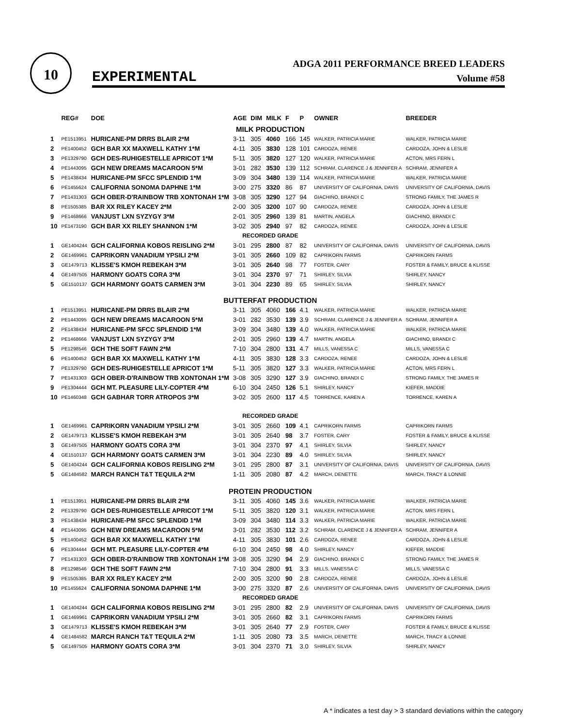10
EXPERIMENTAL
ADGA 2011 PERFORMANCE BREED LEADERS
Volume #58
| | REG# | DOE | AGE | DIM | MILK | F | P | OWNER | BREEDER |
| --- | --- | --- | --- | --- | --- | --- | --- | --- | --- |
| MILK PRODUCTION | | | | | | | | | |
| 1 | PE1513951 | HURICANE-PM DRRS BLAIR 2*M | 3-11 | 305 | 4060 | 166 | 145 | WALKER, PATRICIA MARIE | WALKER, PATRICIA MARIE |
| 2 | PE1400452 | GCH BAR XX MAXWELL KATHY 1*M | 4-11 | 305 | 3830 | 128 | 101 | CARDOZA, RENEE | CARDOZA, JOHN & LESLIE |
| 3 | PE1329790 | GCH DES-RUHIGESTELLE APRICOT 1*M | 5-11 | 305 | 3820 | 127 | 120 | WALKER, PATRICIA MARIE | ACTON, MRS FERN L |
| 4 | PE1443095 | GCH NEW DREAMS MACAROON 5*M | 3-01 | 282 | 3530 | 139 | 112 | SCHRAM, CLARENCE J & JENNIFER A | SCHRAM, JENNIFER A |
| 5 | PE1438434 | HURICANE-PM SFCC SPLENDID 1*M | 3-09 | 304 | 3480 | 139 | 114 | WALKER, PATRICIA MARIE | WALKER, PATRICIA MARIE |
| 6 | PE1455624 | CALIFORNIA SONOMA DAPHNE 1*M | 3-00 | 275 | 3320 | 86 | 87 | UNIVERSITY OF CALIFORNIA, DAVIS | UNIVERSITY OF CALIFORNIA, DAVIS |
| 7 | PE1431303 | GCH OBER-D'RAINBOW TRB XONTONAH 1*M | 3-08 | 305 | 3290 | 127 | 94 | GIACHINO, BRANDI C | STRONG FAMILY, THE JAMES R |
| 8 | PE1505385 | BAR XX RILEY KACEY 2*M | 2-00 | 305 | 3200 | 107 | 90 | CARDOZA, RENEE | CARDOZA, JOHN & LESLIE |
| 9 | PE1468666 | VANJUST LXN SYZYGY 3*M | 2-01 | 305 | 2960 | 139 | 81 | MARTIN, ANGELA | GIACHINO, BRANDI C |
| 10 | PE1473190 | GCH BAR XX RILEY SHANNON 1*M | 3-02 | 305 | 2940 | 97 | 82 | CARDOZA, RENEE | CARDOZA, JOHN & LESLIE |
| RECORDED GRADE | | | | | | | | | |
| 1 | GE1404244 | GCH CALIFORNIA KOBOS REISLING 2*M | 3-01 | 295 | 2800 | 87 | 82 | UNIVERSITY OF CALIFORNIA, DAVIS | UNIVERSITY OF CALIFORNIA, DAVIS |
| 2 | GE1469961 | CAPRIKORN VANADIUM YPSILI 2*M | 3-01 | 305 | 2660 | 109 | 82 | CAPRIKORN FARMS | CAPRIKORN FARMS |
| 3 | GE1479713 | KLISSE'S KMOH REBEKAH 3*M | 3-01 | 305 | 2640 | 98 | 77 | FOSTER, CARY | FOSTER & FAMILY, BRUCE & KLISSE |
| 4 | GE1497505 | HARMONY GOATS CORA 3*M | 3-01 | 304 | 2370 | 97 | 71 | SHIRLEY, SILVIA | SHIRLEY, NANCY |
| 5 | GE1510137 | GCH HARMONY GOATS CARMEN 3*M | 3-01 | 304 | 2230 | 89 | 65 | SHIRLEY, SILVIA | SHIRLEY, NANCY |
| BUTTERFAT PRODUCTION | | | | | | | | | |
| 1 | PE1513951 | HURICANE-PM DRRS BLAIR 2*M | 3-11 | 305 | 4060 | 166 | 4.1 | WALKER, PATRICIA MARIE | WALKER, PATRICIA MARIE |
| 2 | PE1443095 | GCH NEW DREAMS MACAROON 5*M | 3-01 | 282 | 3530 | 139 | 3.9 | SCHRAM, CLARENCE J & JENNIFER A | SCHRAM, JENNIFER A |
| 2 | PE1438434 | HURICANE-PM SFCC SPLENDID 1*M | 3-09 | 304 | 3480 | 139 | 4.0 | WALKER, PATRICIA MARIE | WALKER, PATRICIA MARIE |
| 2 | PE1468666 | VANJUST LXN SYZYGY 3*M | 2-01 | 305 | 2960 | 139 | 4.7 | MARTIN, ANGELA | GIACHINO, BRANDI C |
| 5 | PE1298546 | GCH THE SOFT FAWN 2*M | 7-10 | 304 | 2800 | 131 | 4.7 | MILLS, VANESSA C | MILLS, VANESSA C |
| 6 | PE1400452 | GCH BAR XX MAXWELL KATHY 1*M | 4-11 | 305 | 3830 | 128 | 3.3 | CARDOZA, RENEE | CARDOZA, JOHN & LESLIE |
| 7 | PE1329790 | GCH DES-RUHIGESTELLE APRICOT 1*M | 5-11 | 305 | 3820 | 127 | 3.3 | WALKER, PATRICIA MARIE | ACTON, MRS FERN L |
| 7 | PE1431303 | GCH OBER-D'RAINBOW TRB XONTONAH 1*M | 3-08 | 305 | 3290 | 127 | 3.9 | GIACHINO, BRANDI C | STRONG FAMILY, THE JAMES R |
| 9 | PE1304444 | GCH MT. PLEASURE LILY-COPTER 4*M | 6-10 | 304 | 2450 | 126 | 5.1 | SHIRLEY, NANCY | KIEFER, MADDIE |
| 10 | PE1460348 | GCH GABHAR TORR ATROPOS 3*M | 3-02 | 305 | 2600 | 117 | 4.5 | TORRENCE, KAREN A | TORRENCE, KAREN A |
| RECORDED GRADE | | | | | | | | | |
| 1 | GE1469961 | CAPRIKORN VANADIUM YPSILI 2*M | 3-01 | 305 | 2660 | 109 | 4.1 | CAPRIKORN FARMS | CAPRIKORN FARMS |
| 2 | GE1479713 | KLISSE'S KMOH REBEKAH 3*M | 3-01 | 305 | 2640 | 98 | 3.7 | FOSTER, CARY | FOSTER & FAMILY, BRUCE & KLISSE |
| 3 | GE1497505 | HARMONY GOATS CORA 3*M | 3-01 | 304 | 2370 | 97 | 4.1 | SHIRLEY, SILVIA | SHIRLEY, NANCY |
| 4 | GE1510137 | GCH HARMONY GOATS CARMEN 3*M | 3-01 | 304 | 2230 | 89 | 4.0 | SHIRLEY, SILVIA | SHIRLEY, NANCY |
| 5 | GE1404244 | GCH CALIFORNIA KOBOS REISLING 2*M | 3-01 | 295 | 2800 | 87 | 3.1 | UNIVERSITY OF CALIFORNIA, DAVIS | UNIVERSITY OF CALIFORNIA, DAVIS |
| 5 | GE1484582 | MARCH RANCH T&T TEQUILA 2*M | 1-11 | 305 | 2080 | 87 | 4.2 | MARCH, DENETTE | MARCH, TRACY & LONNIE |
| PROTEIN PRODUCTION | | | | | | | | | |
| 1 | PE1513951 | HURICANE-PM DRRS BLAIR 2*M | 3-11 | 305 | 4060 | 145 | 3.6 | WALKER, PATRICIA MARIE | WALKER, PATRICIA MARIE |
| 2 | PE1329790 | GCH DES-RUHIGESTELLE APRICOT 1*M | 5-11 | 305 | 3820 | 120 | 3.1 | WALKER, PATRICIA MARIE | ACTON, MRS FERN L |
| 3 | PE1438434 | HURICANE-PM SFCC SPLENDID 1*M | 3-09 | 304 | 3480 | 114 | 3.3 | WALKER, PATRICIA MARIE | WALKER, PATRICIA MARIE |
| 4 | PE1443095 | GCH NEW DREAMS MACAROON 5*M | 3-01 | 282 | 3530 | 112 | 3.2 | SCHRAM, CLARENCE J & JENNIFER A | SCHRAM, JENNIFER A |
| 5 | PE1400452 | GCH BAR XX MAXWELL KATHY 1*M | 4-11 | 305 | 3830 | 101 | 2.6 | CARDOZA, RENEE | CARDOZA, JOHN & LESLIE |
| 6 | PE1304444 | GCH MT. PLEASURE LILY-COPTER 4*M | 6-10 | 304 | 2450 | 98 | 4.0 | SHIRLEY, NANCY | KIEFER, MADDIE |
| 7 | PE1431303 | GCH OBER-D'RAINBOW TRB XONTONAH 1*M | 3-08 | 305 | 3290 | 94 | 2.9 | GIACHINO, BRANDI C | STRONG FAMILY, THE JAMES R |
| 8 | PE1298546 | GCH THE SOFT FAWN 2*M | 7-10 | 304 | 2800 | 91 | 3.3 | MILLS, VANESSA C | MILLS, VANESSA C |
| 9 | PE1505385 | BAR XX RILEY KACEY 2*M | 2-00 | 305 | 3200 | 90 | 2.8 | CARDOZA, RENEE | CARDOZA, JOHN & LESLIE |
| 10 | PE1455624 | CALIFORNIA SONOMA DAPHNE 1*M | 3-00 | 275 | 3320 | 87 | 2.6 | UNIVERSITY OF CALIFORNIA, DAVIS | UNIVERSITY OF CALIFORNIA, DAVIS |
| RECORDED GRADE | | | | | | | | | |
| 1 | GE1404244 | GCH CALIFORNIA KOBOS REISLING 2*M | 3-01 | 295 | 2800 | 82 | 2.9 | UNIVERSITY OF CALIFORNIA, DAVIS | UNIVERSITY OF CALIFORNIA, DAVIS |
| 1 | GE1469961 | CAPRIKORN VANADIUM YPSILI 2*M | 3-01 | 305 | 2660 | 82 | 3.1 | CAPRIKORN FARMS | CAPRIKORN FARMS |
| 3 | GE1479713 | KLISSE'S KMOH REBEKAH 3*M | 3-01 | 305 | 2640 | 77 | 2.9 | FOSTER, CARY | FOSTER & FAMILY, BRUCE & KLISSE |
| 4 | GE1484582 | MARCH RANCH T&T TEQUILA 2*M | 1-11 | 305 | 2080 | 73 | 3.5 | MARCH, DENETTE | MARCH, TRACY & LONNIE |
| 5 | GE1497505 | HARMONY GOATS CORA 3*M | 3-01 | 304 | 2370 | 71 | 3.0 | SHIRLEY, SILVIA | SHIRLEY, NANCY |
A * indicates a test day > 3 standard deviations within the category